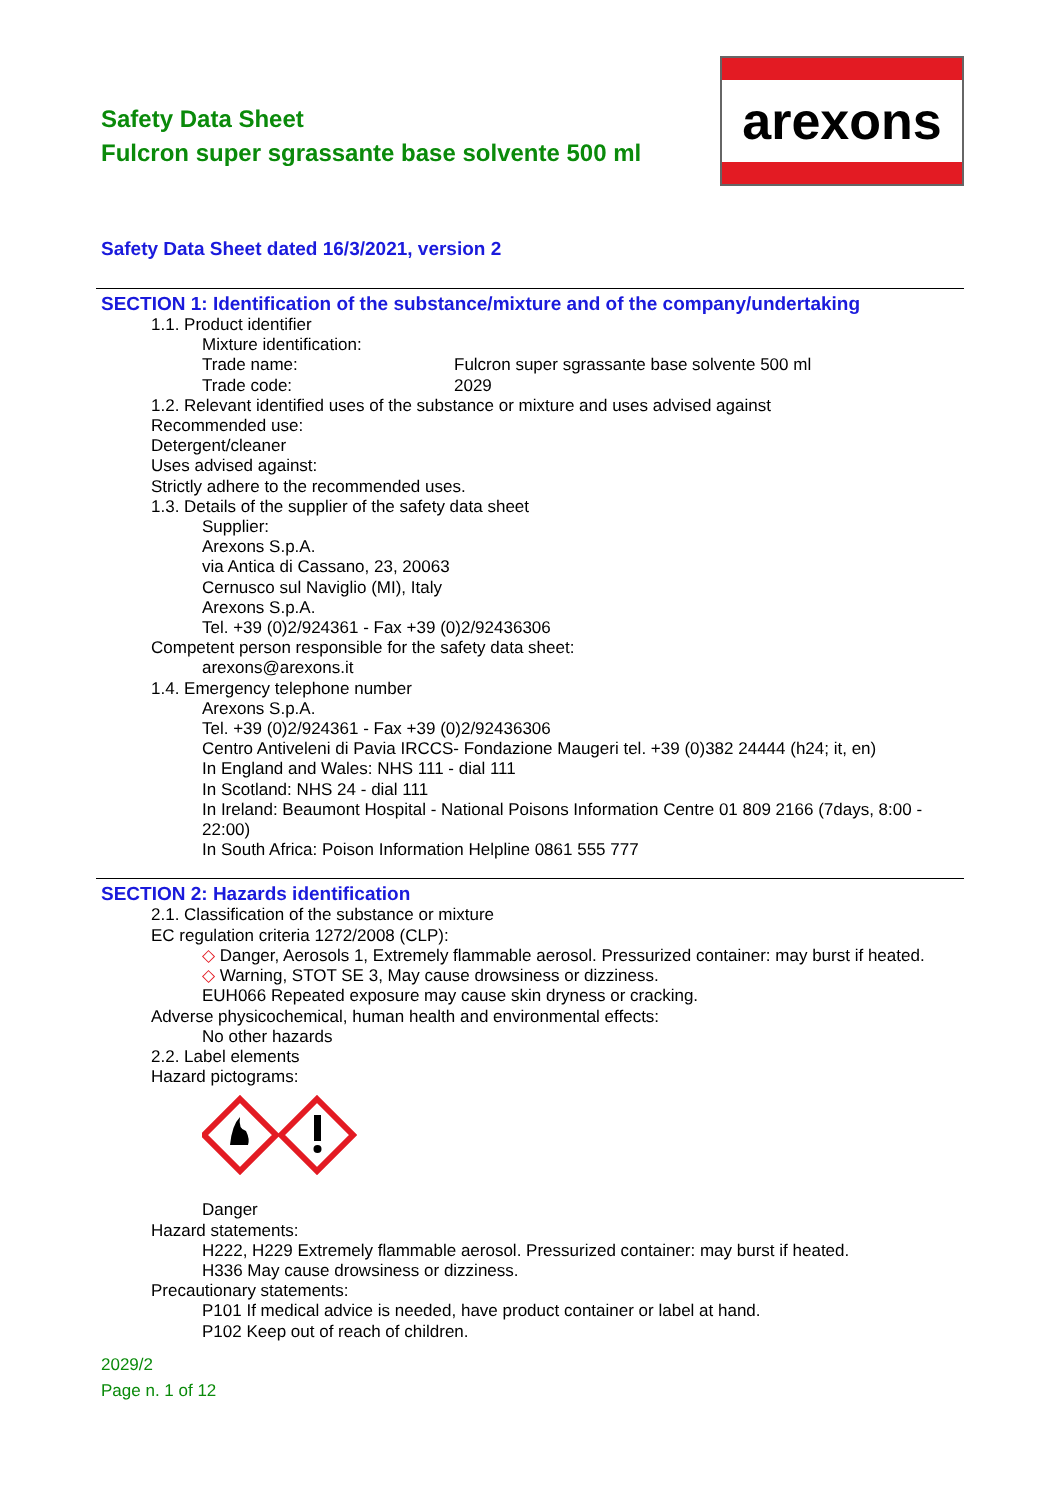Safety Data Sheet
Fulcron super sgrassante base solvente 500 ml
arexons
Safety Data Sheet dated 16/3/2021, version 2
SECTION 1: Identification of the substance/mixture and of the company/undertaking
1.1. Product identifier
Mixture identification:
Trade name: Fulcron super sgrassante base solvente 500 ml
Trade code: 2029
1.2. Relevant identified uses of the substance or mixture and uses advised against
Recommended use:
Detergent/cleaner
Uses advised against:
Strictly adhere to the recommended uses.
1.3. Details of the supplier of the safety data sheet
Supplier:
Arexons S.p.A.
via Antica di Cassano, 23, 20063
Cernusco sul Naviglio (MI), Italy
Arexons S.p.A.
Tel. +39 (0)2/924361 - Fax +39 (0)2/92436306
Competent person responsible for the safety data sheet:
arexons@arexons.it
1.4. Emergency telephone number
Arexons S.p.A.
Tel. +39 (0)2/924361 - Fax +39 (0)2/92436306
Centro Antiveleni di Pavia IRCCS- Fondazione Maugeri tel. +39 (0)382 24444 (h24; it, en)
In England and Wales: NHS 111 - dial 111
In Scotland: NHS 24 - dial 111
In Ireland: Beaumont Hospital - National Poisons Information Centre 01 809 2166 (7days, 8:00 - 22:00)
In South Africa: Poison Information Helpline 0861 555 777
SECTION 2: Hazards identification
2.1. Classification of the substance or mixture
EC regulation criteria 1272/2008 (CLP):
◇ Danger, Aerosols 1, Extremely flammable aerosol. Pressurized container: may burst if heated.
◇ Warning, STOT SE 3, May cause drowsiness or dizziness.
EUH066 Repeated exposure may cause skin dryness or cracking.
Adverse physicochemical, human health and environmental effects:
No other hazards
2.2. Label elements
Hazard pictograms:
Danger
Hazard statements:
H222, H229 Extremely flammable aerosol. Pressurized container: may burst if heated.
H336 May cause drowsiness or dizziness.
Precautionary statements:
P101 If medical advice is needed, have product container or label at hand.
P102 Keep out of reach of children.
2029/2
Page n. 1 of 12